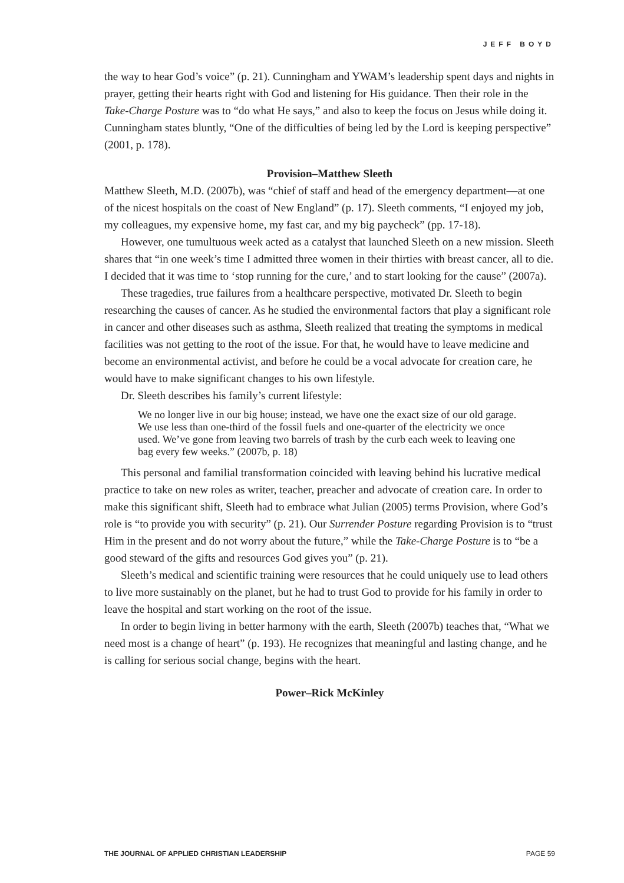JEFF BOYD
the way to hear God’s voice” (p. 21). Cunningham and YWAM’s leadership spent days and nights in prayer, getting their hearts right with God and listening for His guidance. Then their role in the Take-Charge Posture was to “do what He says,” and also to keep the focus on Jesus while doing it. Cunningham states bluntly, “One of the difficulties of being led by the Lord is keeping perspective” (2001, p. 178).
Provision–Matthew Sleeth
Matthew Sleeth, M.D. (2007b), was “chief of staff and head of the emergency department—at one of the nicest hospitals on the coast of New England” (p. 17). Sleeth comments, “I enjoyed my job, my colleagues, my expensive home, my fast car, and my big paycheck” (pp. 17-18).
However, one tumultuous week acted as a catalyst that launched Sleeth on a new mission. Sleeth shares that “in one week’s time I admitted three women in their thirties with breast cancer, all to die. I decided that it was time to ‘stop running for the cure,’ and to start looking for the cause” (2007a).
These tragedies, true failures from a healthcare perspective, motivated Dr. Sleeth to begin researching the causes of cancer. As he studied the environmental factors that play a significant role in cancer and other diseases such as asthma, Sleeth realized that treating the symptoms in medical facilities was not getting to the root of the issue. For that, he would have to leave medicine and become an environmental activist, and before he could be a vocal advocate for creation care, he would have to make significant changes to his own lifestyle.
Dr. Sleeth describes his family’s current lifestyle:
We no longer live in our big house; instead, we have one the exact size of our old garage. We use less than one-third of the fossil fuels and one-quarter of the electricity we once used. We’ve gone from leaving two barrels of trash by the curb each week to leaving one bag every few weeks.” (2007b, p. 18)
This personal and familial transformation coincided with leaving behind his lucrative medical practice to take on new roles as writer, teacher, preacher and advocate of creation care. In order to make this significant shift, Sleeth had to embrace what Julian (2005) terms Provision, where God’s role is “to provide you with security” (p. 21). Our Surrender Posture regarding Provision is to “trust Him in the present and do not worry about the future,” while the Take-Charge Posture is to “be a good steward of the gifts and resources God gives you” (p. 21).
Sleeth’s medical and scientific training were resources that he could uniquely use to lead others to live more sustainably on the planet, but he had to trust God to provide for his family in order to leave the hospital and start working on the root of the issue.
In order to begin living in better harmony with the earth, Sleeth (2007b) teaches that, “What we need most is a change of heart” (p. 193). He recognizes that meaningful and lasting change, and he is calling for serious social change, begins with the heart.
Power–Rick McKinley
THE JOURNAL OF APPLIED CHRISTIAN LEADERSHIP PAGE 59